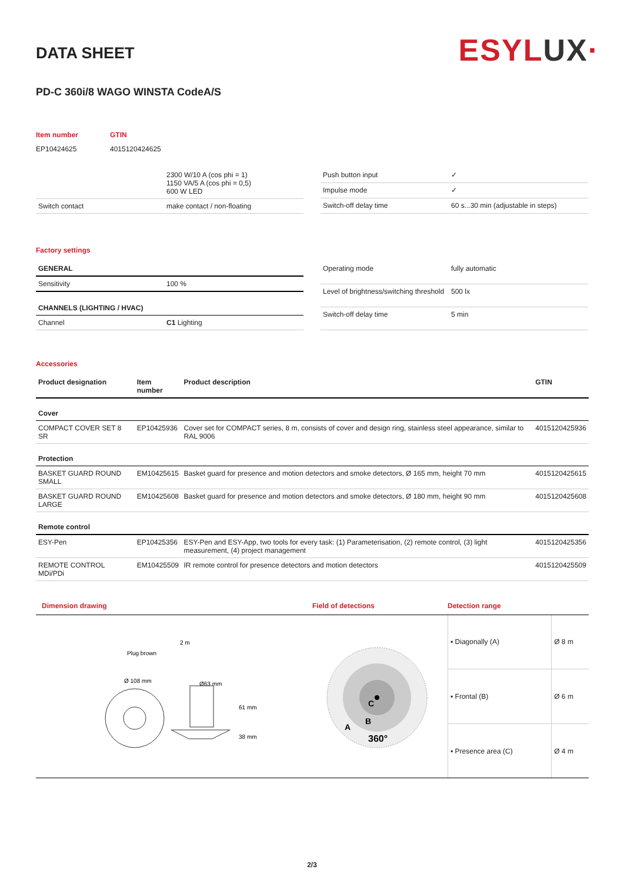DATA SHEET
ESYLUX·
PD-C 360i/8 WAGO WINSTA CodeA/S
| Item number | GTIN |
| EP10424625 | 4015120424625 |
| | 2300 W/10 A (cos phi = 1) 1150 VA/5 A (cos phi = 0,5) 600 W LED |
| Switch contact | make contact / non-floating |
| Push button input | ✓ |
| Impulse mode | ✓ |
| Switch-off delay time | 60 s...30 min (adjustable in steps) |
Factory settings
| GENERAL | |
| --- | --- |
| Sensitivity | 100 % |
| CHANNELS (LIGHTING / HVAC) | |
| Channel | C1 Lighting |
| Operating mode | fully automatic |
| Level of brightness/switching threshold | 500 lx |
| Switch-off delay time | 5 min |
Accessories
| Product designation | Item number | Product description | GTIN |
| --- | --- | --- | --- |
| Cover | | | |
| COMPACT COVER SET 8 SR | EP10425936 | Cover set for COMPACT series, 8 m, consists of cover and design ring, stainless steel appearance, similar to RAL 9006 | 4015120425936 |
| Protection | | | |
| BASKET GUARD ROUND SMALL | EM10425615 | Basket guard for presence and motion detectors and smoke detectors, Ø 165 mm, height 70 mm | 4015120425615 |
| BASKET GUARD ROUND LARGE | EM10425608 | Basket guard for presence and motion detectors and smoke detectors, Ø 180 mm, height 90 mm | 4015120425608 |
| Remote control | | | |
| ESY-Pen | EP10425356 | ESY-Pen and ESY-App, two tools for every task: (1) Parameterisation, (2) remote control, (3) light measurement, (4) project management | 4015120425356 |
| REMOTE CONTROL MDi/PDi | EM10425509 | IR remote control for presence detectors and motion detectors | 4015120425509 |
Dimension drawing
Plug brown
2 m
Ø 108 mm
61 mm
38 mm
Ø63 mm
Field of detections
C
B
A
360°
Detection range
| ▪ Diagonally (A) | Ø 8 m |
| ▪ Frontal (B) | Ø 6 m |
| ▪ Presence area (C) | Ø 4 m |
2/3